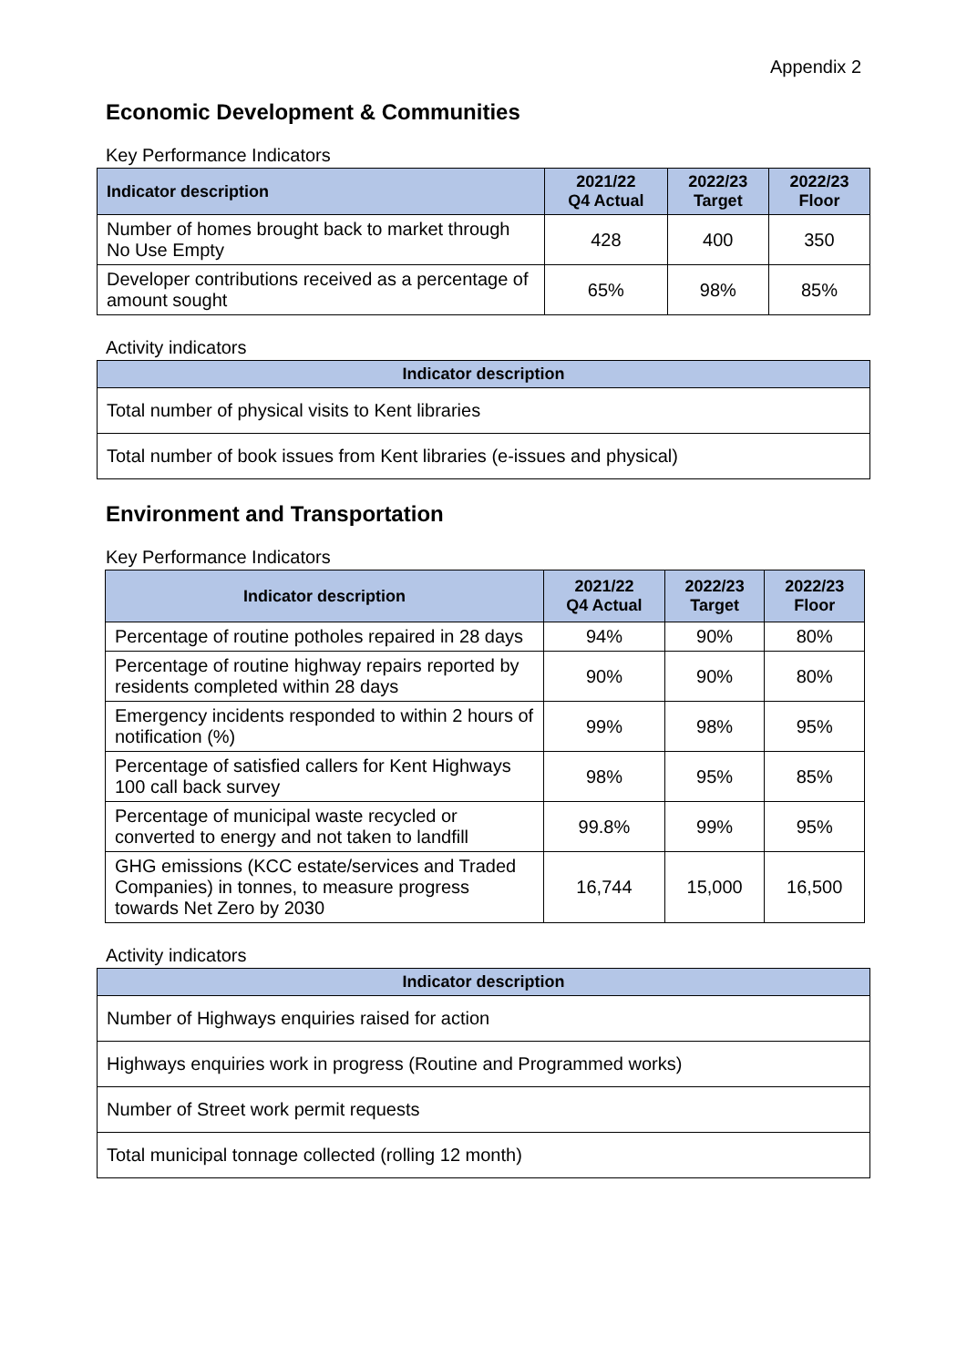Appendix 2
Economic Development & Communities
Key Performance Indicators
| Indicator description | 2021/22 Q4 Actual | 2022/23 Target | 2022/23 Floor |
| --- | --- | --- | --- |
| Number of homes brought back to market through No Use Empty | 428 | 400 | 350 |
| Developer contributions received as a percentage of amount sought | 65% | 98% | 85% |
Activity indicators
| Indicator description |
| --- |
| Total number of physical visits to Kent libraries |
| Total number of book issues from Kent libraries (e-issues and physical) |
Environment and Transportation
Key Performance Indicators
| Indicator description | 2021/22 Q4 Actual | 2022/23 Target | 2022/23 Floor |
| --- | --- | --- | --- |
| Percentage of routine potholes repaired in 28 days | 94% | 90% | 80% |
| Percentage of routine highway repairs reported by residents completed within 28 days | 90% | 90% | 80% |
| Emergency incidents responded to within 2 hours of notification (%) | 99% | 98% | 95% |
| Percentage of satisfied callers for Kent Highways 100 call back survey | 98% | 95% | 85% |
| Percentage of municipal waste recycled or converted to energy and not taken to landfill | 99.8% | 99% | 95% |
| GHG emissions (KCC estate/services and Traded Companies) in tonnes, to measure progress towards Net Zero by 2030 | 16,744 | 15,000 | 16,500 |
Activity indicators
| Indicator description |
| --- |
| Number of Highways enquiries raised for action |
| Highways enquiries work in progress (Routine and Programmed works) |
| Number of Street work permit requests |
| Total municipal tonnage collected (rolling 12 month) |